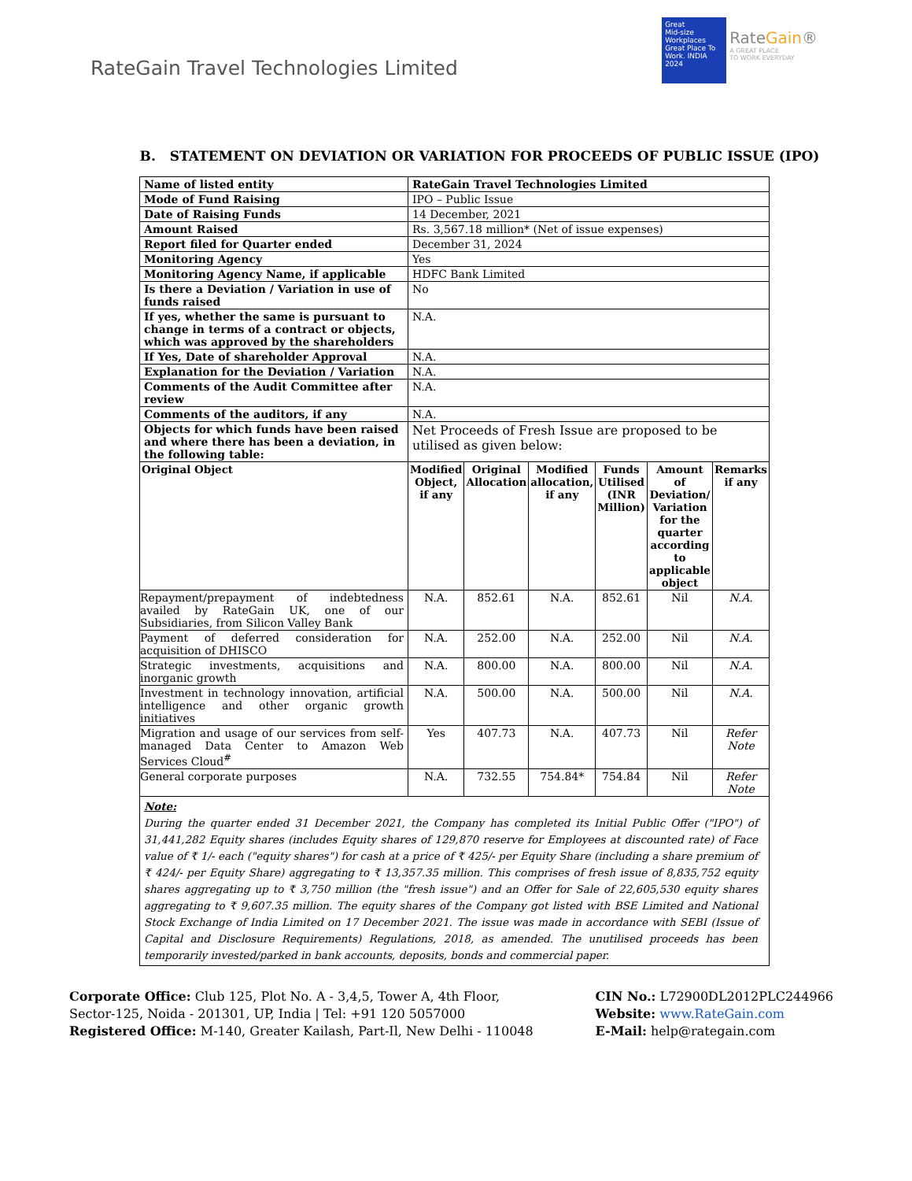RateGain Travel Technologies Limited
Great
Mid-size
Workplaces
Great Place To Work. INDIA 2024
RateGain®
A GREAT PLACE
TO WORK EVERYDAY
B. STATEMENT ON DEVIATION OR VARIATION FOR PROCEEDS OF PUBLIC ISSUE (IPO)
| Name of listed entity | RateGain Travel Technologies Limited | | | | | |
| Mode of Fund Raising | IPO – Public Issue | | | | | |
| Date of Raising Funds | 14 December, 2021 | | | | | |
| Amount Raised | Rs. 3,567.18 million* (Net of issue expenses) | | | | | |
| Report filed for Quarter ended | December 31, 2024 | | | | | |
| Monitoring Agency | Yes | | | | | |
| Monitoring Agency Name, if applicable | HDFC Bank Limited | | | | | |
| Is there a Deviation / Variation in use of funds raised | No | | | | | |
| If yes, whether the same is pursuant to change in terms of a contract or objects, which was approved by the shareholders | N.A. | | | | | |
| If Yes, Date of shareholder Approval | N.A. | | | | | |
| Explanation for the Deviation / Variation | N.A. | | | | | |
| Comments of the Audit Committee after review | N.A. | | | | | |
| Comments of the auditors, if any | N.A. | | | | | |
| Objects for which funds have been raised and where there has been a deviation, in the following table: | Net Proceeds of Fresh Issue are proposed to be utilised as given below: | | | | | |
| Original Object | Modified Object, if any | Original Allocation | Modified allocation, if any | Funds Utilised (INR Million) | Amount of Deviation/ Variation for the quarter according to applicable object | Remarks if any |
| Repayment/prepayment of indebtedness availed by RateGain UK, one of our Subsidiaries, from Silicon Valley Bank | N.A. | 852.61 | N.A. | 852.61 | Nil | N.A. |
| Payment of deferred consideration for acquisition of DHISCO | N.A. | 252.00 | N.A. | 252.00 | Nil | N.A. |
| Strategic investments, acquisitions and inorganic growth | N.A. | 800.00 | N.A. | 800.00 | Nil | N.A. |
| Investment in technology innovation, artificial intelligence and other organic growth initiatives | N.A. | 500.00 | N.A. | 500.00 | Nil | N.A. |
| Migration and usage of our services from self-managed Data Center to Amazon Web Services Cloud<sup>#</sup> | Yes | 407.73 | N.A. | 407.73 | Nil | Refer Note |
| General corporate purposes | N.A. | 732.55 | 754.84* | 754.84 | Nil | Refer Note |
| Note: During the quarter ended 31 December 2021, the Company has completed its Initial Public Offer ("IPO") of 31,441,282 Equity shares (includes Equity shares of 129,870 reserve for Employees at discounted rate) of Face value of ₹ 1/- each ("equity shares") for cash at a price of ₹ 425/- per Equity Share (including a share premium of ₹ 424/- per Equity Share) aggregating to ₹ 13,357.35 million. This comprises of fresh issue of 8,835,752 equity shares aggregating up to ₹ 3,750 million (the "fresh issue") and an Offer for Sale of 22,605,530 equity shares aggregating to ₹ 9,607.35 million. The equity shares of the Company got listed with BSE Limited and National Stock Exchange of India Limited on 17 December 2021. The issue was made in accordance with SEBI (Issue of Capital and Disclosure Requirements) Regulations, 2018, as amended. The unutilised proceeds has been temporarily invested/parked in bank accounts, deposits, bonds and commercial paper. | | | | | | |
Corporate Office: Club 125, Plot No. A - 3,4,5, Tower A, 4th Floor,
Sector-125, Noida - 201301, UP, India | Tel: +91 120 5057000
Registered Office: M-140, Greater Kailash, Part-Il, New Delhi - 110048
CIN No.: L72900DL2012PLC244966
Website: www.RateGain.com
E-Mail: help@rategain.com